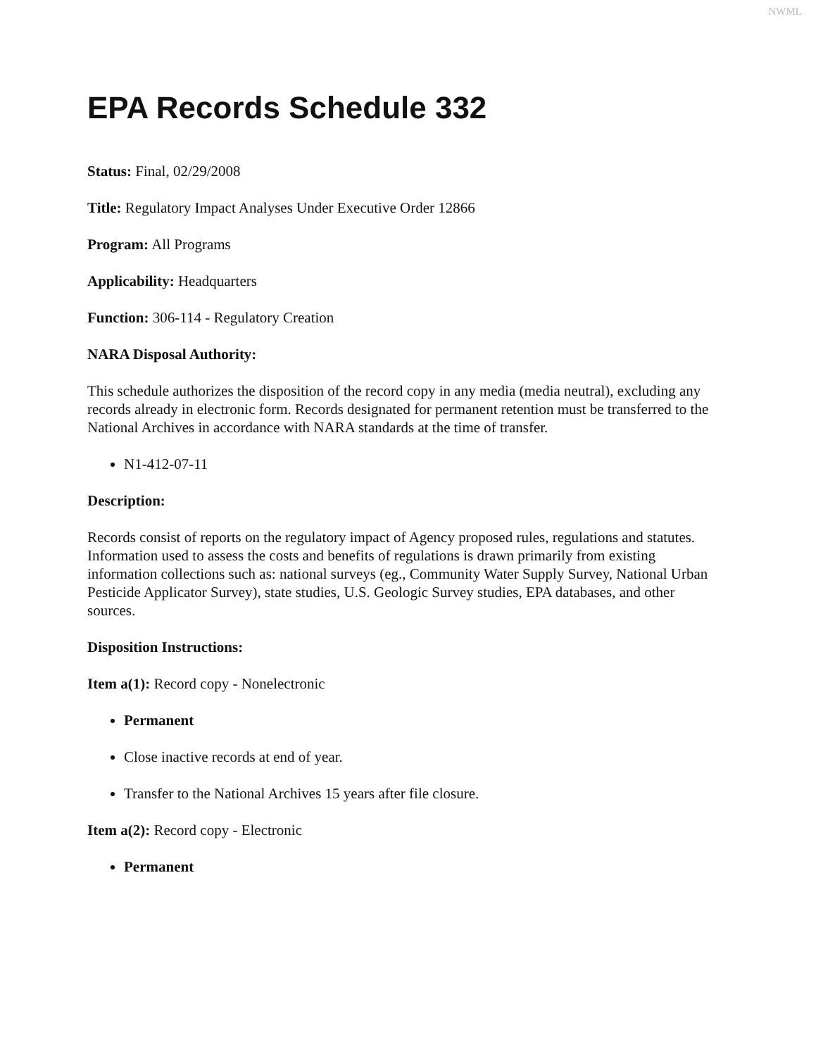NWML
EPA Records Schedule 332
Status: Final, 02/29/2008
Title: Regulatory Impact Analyses Under Executive Order 12866
Program: All Programs
Applicability: Headquarters
Function: 306-114 - Regulatory Creation
NARA Disposal Authority:
This schedule authorizes the disposition of the record copy in any media (media neutral), excluding any records already in electronic form. Records designated for permanent retention must be transferred to the National Archives in accordance with NARA standards at the time of transfer.
N1-412-07-11
Description:
Records consist of reports on the regulatory impact of Agency proposed rules, regulations and statutes. Information used to assess the costs and benefits of regulations is drawn primarily from existing information collections such as: national surveys (eg., Community Water Supply Survey, National Urban Pesticide Applicator Survey), state studies, U.S. Geologic Survey studies, EPA databases, and other sources.
Disposition Instructions:
Item a(1): Record copy - Nonelectronic
Permanent
Close inactive records at end of year.
Transfer to the National Archives 15 years after file closure.
Item a(2): Record copy - Electronic
Permanent